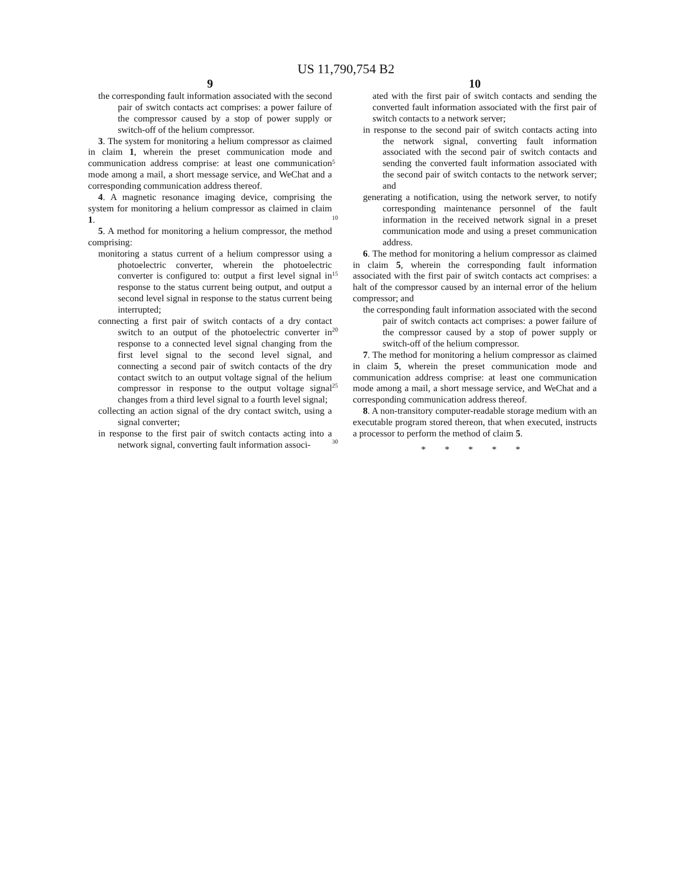US 11,790,754 B2
9
the corresponding fault information associated with the second pair of switch contacts act comprises: a power failure of the compressor caused by a stop of power supply or switch-off of the helium compressor.
3. The system for monitoring a helium compressor as claimed in claim 1, wherein the preset communication mode and communication address comprise: at least one communication mode among a mail, a short message service, and WeChat and a corresponding communication address thereof.
4. A magnetic resonance imaging device, comprising the system for monitoring a helium compressor as claimed in claim 1.
5. A method for monitoring a helium compressor, the method comprising:
monitoring a status current of a helium compressor using a photoelectric converter, wherein the photoelectric converter is configured to: output a first level signal in response to the status current being output, and output a second level signal in response to the status current being interrupted;
connecting a first pair of switch contacts of a dry contact switch to an output of the photoelectric converter in response to a connected level signal changing from the first level signal to the second level signal, and connecting a second pair of switch contacts of the dry contact switch to an output voltage signal of the helium compressor in response to the output voltage signal changes from a third level signal to a fourth level signal;
collecting an action signal of the dry contact switch, using a signal converter;
in response to the first pair of switch contacts acting into a network signal, converting fault information associ-
5
10
15
20
25
30
10
ated with the first pair of switch contacts and sending the converted fault information associated with the first pair of switch contacts to a network server;
in response to the second pair of switch contacts acting into the network signal, converting fault information associated with the second pair of switch contacts and sending the converted fault information associated with the second pair of switch contacts to the network server; and
generating a notification, using the network server, to notify corresponding maintenance personnel of the fault information in the received network signal in a preset communication mode and using a preset communication address.
6. The method for monitoring a helium compressor as claimed in claim 5, wherein the corresponding fault information associated with the first pair of switch contacts act comprises: a halt of the compressor caused by an internal error of the helium compressor; and
the corresponding fault information associated with the second pair of switch contacts act comprises: a power failure of the compressor caused by a stop of power supply or switch-off of the helium compressor.
7. The method for monitoring a helium compressor as claimed in claim 5, wherein the preset communication mode and communication address comprise: at least one communication mode among a mail, a short message service, and WeChat and a corresponding communication address thereof.
8. A non-transitory computer-readable storage medium with an executable program stored thereon, that when executed, instructs a processor to perform the method of claim 5.
* * * * *